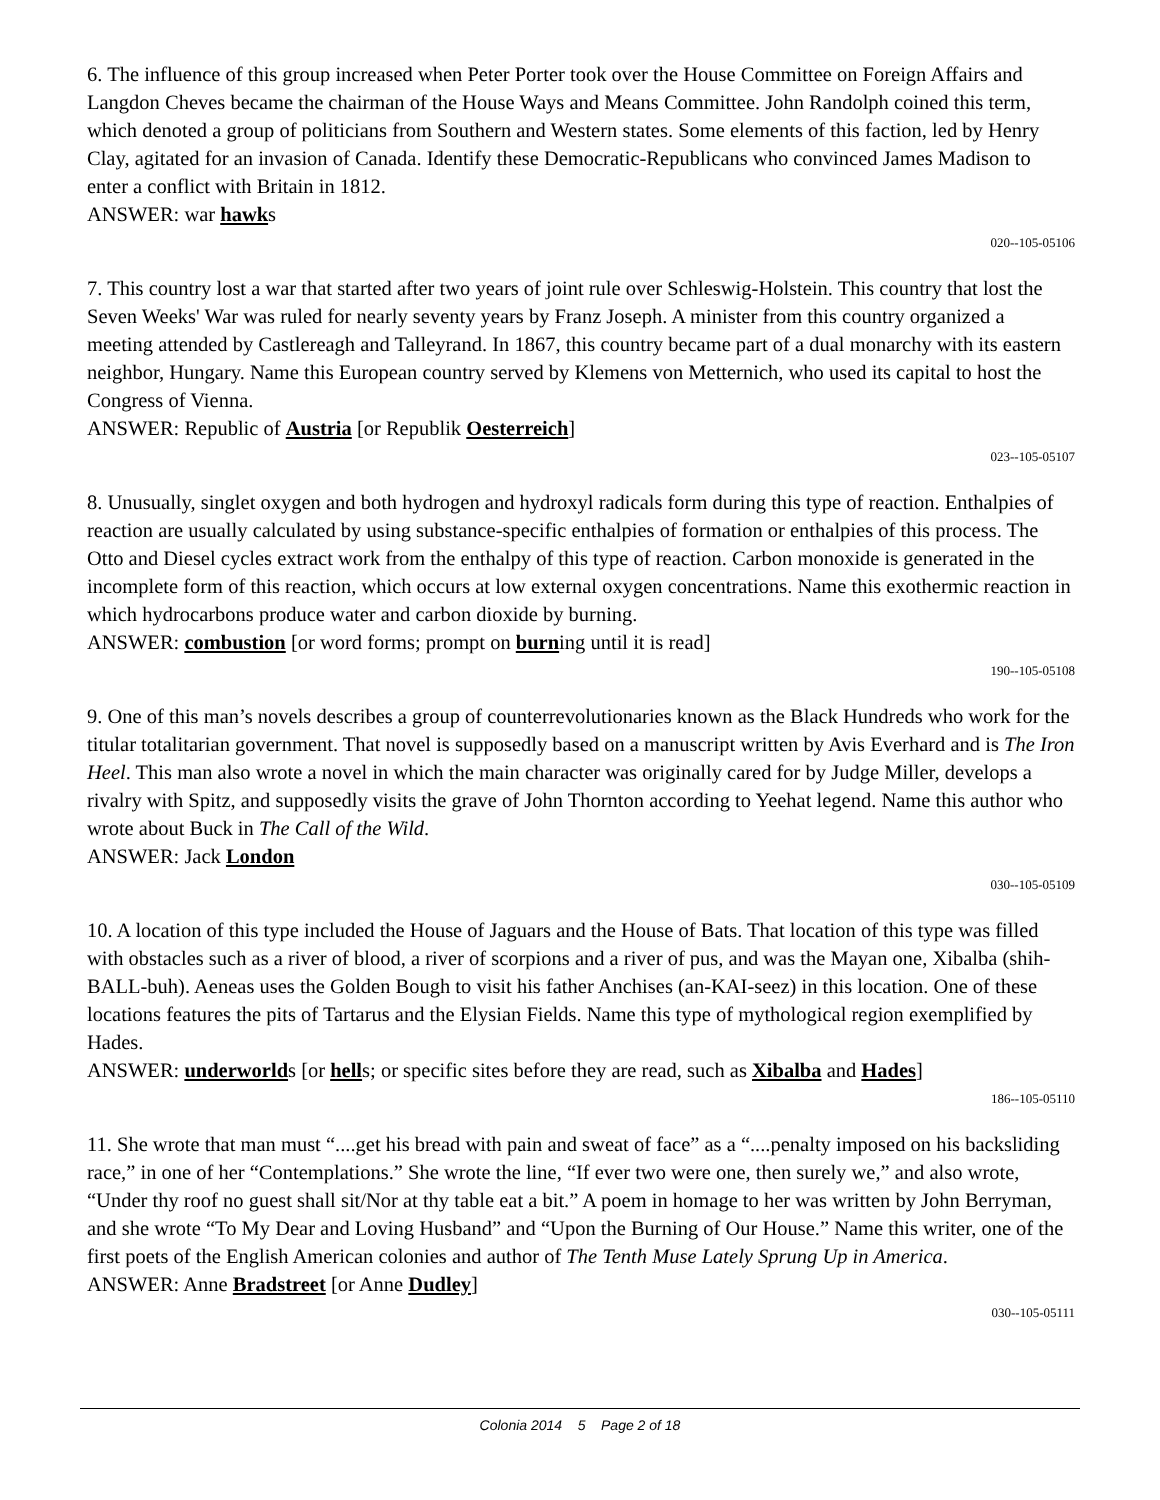6. The influence of this group increased when Peter Porter took over the House Committee on Foreign Affairs and Langdon Cheves became the chairman of the House Ways and Means Committee. John Randolph coined this term, which denoted a group of politicians from Southern and Western states. Some elements of this faction, led by Henry Clay, agitated for an invasion of Canada. Identify these Democratic-Republicans who convinced James Madison to enter a conflict with Britain in 1812.
ANSWER: war hawks
020--105-05106
7. This country lost a war that started after two years of joint rule over Schleswig-Holstein. This country that lost the Seven Weeks' War was ruled for nearly seventy years by Franz Joseph. A minister from this country organized a meeting attended by Castlereagh and Talleyrand. In 1867, this country became part of a dual monarchy with its eastern neighbor, Hungary. Name this European country served by Klemens von Metternich, who used its capital to host the Congress of Vienna.
ANSWER: Republic of Austria [or Republik Oesterreich]
023--105-05107
8. Unusually, singlet oxygen and both hydrogen and hydroxyl radicals form during this type of reaction. Enthalpies of reaction are usually calculated by using substance-specific enthalpies of formation or enthalpies of this process. The Otto and Diesel cycles extract work from the enthalpy of this type of reaction. Carbon monoxide is generated in the incomplete form of this reaction, which occurs at low external oxygen concentrations. Name this exothermic reaction in which hydrocarbons produce water and carbon dioxide by burning.
ANSWER: combustion [or word forms; prompt on burning until it is read]
190--105-05108
9. One of this man’s novels describes a group of counterrevolutionaries known as the Black Hundreds who work for the titular totalitarian government. That novel is supposedly based on a manuscript written by Avis Everhard and is The Iron Heel. This man also wrote a novel in which the main character was originally cared for by Judge Miller, develops a rivalry with Spitz, and supposedly visits the grave of John Thornton according to Yeehat legend. Name this author who wrote about Buck in The Call of the Wild.
ANSWER: Jack London
030--105-05109
10. A location of this type included the House of Jaguars and the House of Bats. That location of this type was filled with obstacles such as a river of blood, a river of scorpions and a river of pus, and was the Mayan one, Xibalba (shih-BALL-buh). Aeneas uses the Golden Bough to visit his father Anchises (an-KAI-seez) in this location. One of these locations features the pits of Tartarus and the Elysian Fields. Name this type of mythological region exemplified by Hades.
ANSWER: underworlds [or hells; or specific sites before they are read, such as Xibalba and Hades]
186--105-05110
11. She wrote that man must “....get his bread with pain and sweat of face” as a “....penalty imposed on his backsliding race,” in one of her “Contemplations.” She wrote the line, “If ever two were one, then surely we,” and also wrote, “Under thy roof no guest shall sit/Nor at thy table eat a bit.” A poem in homage to her was written by John Berryman, and she wrote “To My Dear and Loving Husband” and “Upon the Burning of Our House.” Name this writer, one of the first poets of the English American colonies and author of The Tenth Muse Lately Sprung Up in America.
ANSWER: Anne Bradstreet [or Anne Dudley]
030--105-05111
Colonia 2014 5 Page 2 of 18